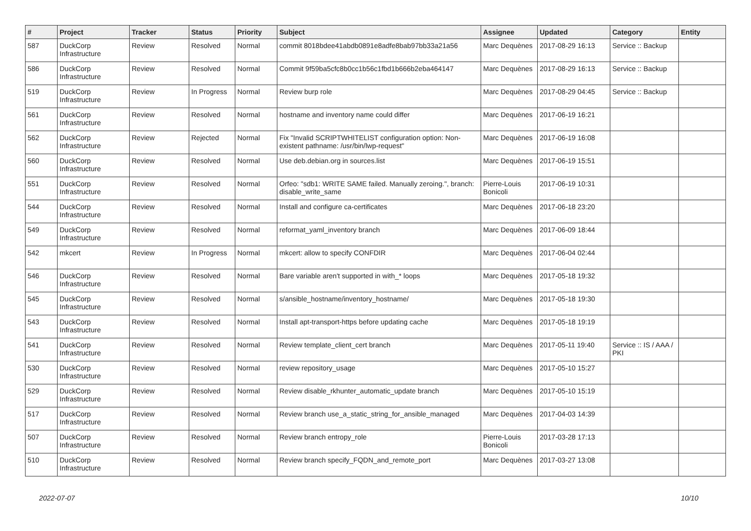| # | Project | Tracker | Status | Priority | Subject | Assignee | Updated | Category | Entity |
| --- | --- | --- | --- | --- | --- | --- | --- | --- | --- |
| 587 | DuckCorp Infrastructure | Review | Resolved | Normal | commit 8018bdee41abdb0891e8adfe8bab97bb33a21a56 | Marc Dequènes | 2017-08-29 16:13 | Service :: Backup | |
| 586 | DuckCorp Infrastructure | Review | Resolved | Normal | Commit 9f59ba5cfc8b0cc1b56c1fbd1b666b2eba464147 | Marc Dequènes | 2017-08-29 16:13 | Service :: Backup | |
| 519 | DuckCorp Infrastructure | Review | In Progress | Normal | Review burp role | Marc Dequènes | 2017-08-29 04:45 | Service :: Backup | |
| 561 | DuckCorp Infrastructure | Review | Resolved | Normal | hostname and inventory name could differ | Marc Dequènes | 2017-06-19 16:21 | | |
| 562 | DuckCorp Infrastructure | Review | Rejected | Normal | Fix "Invalid SCRIPTWHITELIST configuration option: Non-existent pathname: /usr/bin/lwp-request" | Marc Dequènes | 2017-06-19 16:08 | | |
| 560 | DuckCorp Infrastructure | Review | Resolved | Normal | Use deb.debian.org in sources.list | Marc Dequènes | 2017-06-19 15:51 | | |
| 551 | DuckCorp Infrastructure | Review | Resolved | Normal | Orfeo: "sdb1: WRITE SAME failed. Manually zeroing.", branch: disable_write_same | Pierre-Louis Bonicoli | 2017-06-19 10:31 | | |
| 544 | DuckCorp Infrastructure | Review | Resolved | Normal | Install and configure ca-certificates | Marc Dequènes | 2017-06-18 23:20 | | |
| 549 | DuckCorp Infrastructure | Review | Resolved | Normal | reformat_yaml_inventory branch | Marc Dequènes | 2017-06-09 18:44 | | |
| 542 | mkcert | Review | In Progress | Normal | mkcert: allow to specify CONFDIR | Marc Dequènes | 2017-06-04 02:44 | | |
| 546 | DuckCorp Infrastructure | Review | Resolved | Normal | Bare variable aren't supported in with_* loops | Marc Dequènes | 2017-05-18 19:32 | | |
| 545 | DuckCorp Infrastructure | Review | Resolved | Normal | s/ansible_hostname/inventory_hostname/ | Marc Dequènes | 2017-05-18 19:30 | | |
| 543 | DuckCorp Infrastructure | Review | Resolved | Normal | Install apt-transport-https before updating cache | Marc Dequènes | 2017-05-18 19:19 | | |
| 541 | DuckCorp Infrastructure | Review | Resolved | Normal | Review template_client_cert branch | Marc Dequènes | 2017-05-11 19:40 | Service :: IS / AAA / PKI | |
| 530 | DuckCorp Infrastructure | Review | Resolved | Normal | review repository_usage | Marc Dequènes | 2017-05-10 15:27 | | |
| 529 | DuckCorp Infrastructure | Review | Resolved | Normal | Review disable_rkhunter_automatic_update branch | Marc Dequènes | 2017-05-10 15:19 | | |
| 517 | DuckCorp Infrastructure | Review | Resolved | Normal | Review branch use_a_static_string_for_ansible_managed | Marc Dequènes | 2017-04-03 14:39 | | |
| 507 | DuckCorp Infrastructure | Review | Resolved | Normal | Review branch entropy_role | Pierre-Louis Bonicoli | 2017-03-28 17:13 | | |
| 510 | DuckCorp Infrastructure | Review | Resolved | Normal | Review branch specify_FQDN_and_remote_port | Marc Dequènes | 2017-03-27 13:08 | | |
2022-07-07 10/10